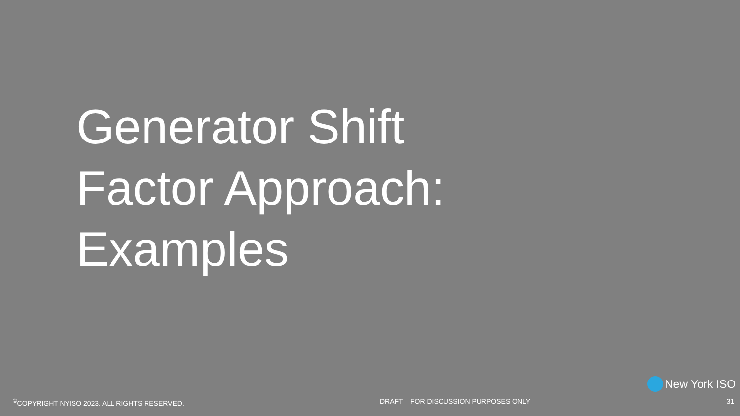Generator Shift
Factor Approach:
Examples
New York ISO
<sup>©</sup>COPYRIGHT NYISO 2023. ALL RIGHTS RESERVED. DRAFT – FOR DISCUSSION PURPOSES ONLY 31